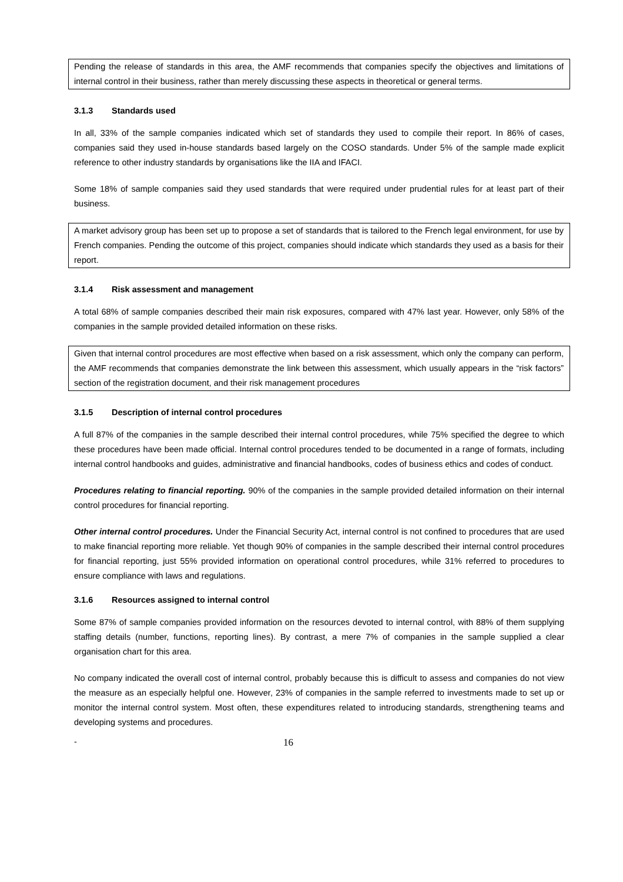Pending the release of standards in this area, the AMF recommends that companies specify the objectives and limitations of internal control in their business, rather than merely discussing these aspects in theoretical or general terms.
3.1.3 Standards used
In all, 33% of the sample companies indicated which set of standards they used to compile their report. In 86% of cases, companies said they used in-house standards based largely on the COSO standards. Under 5% of the sample made explicit reference to other industry standards by organisations like the IIA and IFACI.
Some 18% of sample companies said they used standards that were required under prudential rules for at least part of their business.
A market advisory group has been set up to propose a set of standards that is tailored to the French legal environment, for use by French companies. Pending the outcome of this project, companies should indicate which standards they used as a basis for their report.
3.1.4 Risk assessment and management
A total 68% of sample companies described their main risk exposures, compared with 47% last year. However, only 58% of the companies in the sample provided detailed information on these risks.
Given that internal control procedures are most effective when based on a risk assessment, which only the company can perform, the AMF recommends that companies demonstrate the link between this assessment, which usually appears in the “risk factors” section of the registration document, and their risk management procedures
3.1.5 Description of internal control procedures
A full 87% of the companies in the sample described their internal control procedures, while 75% specified the degree to which these procedures have been made official. Internal control procedures tended to be documented in a range of formats, including internal control handbooks and guides, administrative and financial handbooks, codes of business ethics and codes of conduct.
Procedures relating to financial reporting. 90% of the companies in the sample provided detailed information on their internal control procedures for financial reporting.
Other internal control procedures. Under the Financial Security Act, internal control is not confined to procedures that are used to make financial reporting more reliable. Yet though 90% of companies in the sample described their internal control procedures for financial reporting, just 55% provided information on operational control procedures, while 31% referred to procedures to ensure compliance with laws and regulations.
3.1.6 Resources assigned to internal control
Some 87% of sample companies provided information on the resources devoted to internal control, with 88% of them supplying staffing details (number, functions, reporting lines). By contrast, a mere 7% of companies in the sample supplied a clear organisation chart for this area.
No company indicated the overall cost of internal control, probably because this is difficult to assess and companies do not view the measure as an especially helpful one. However, 23% of companies in the sample referred to investments made to set up or monitor the internal control system. Most often, these expenditures related to introducing standards, strengthening teams and developing systems and procedures.
- 16